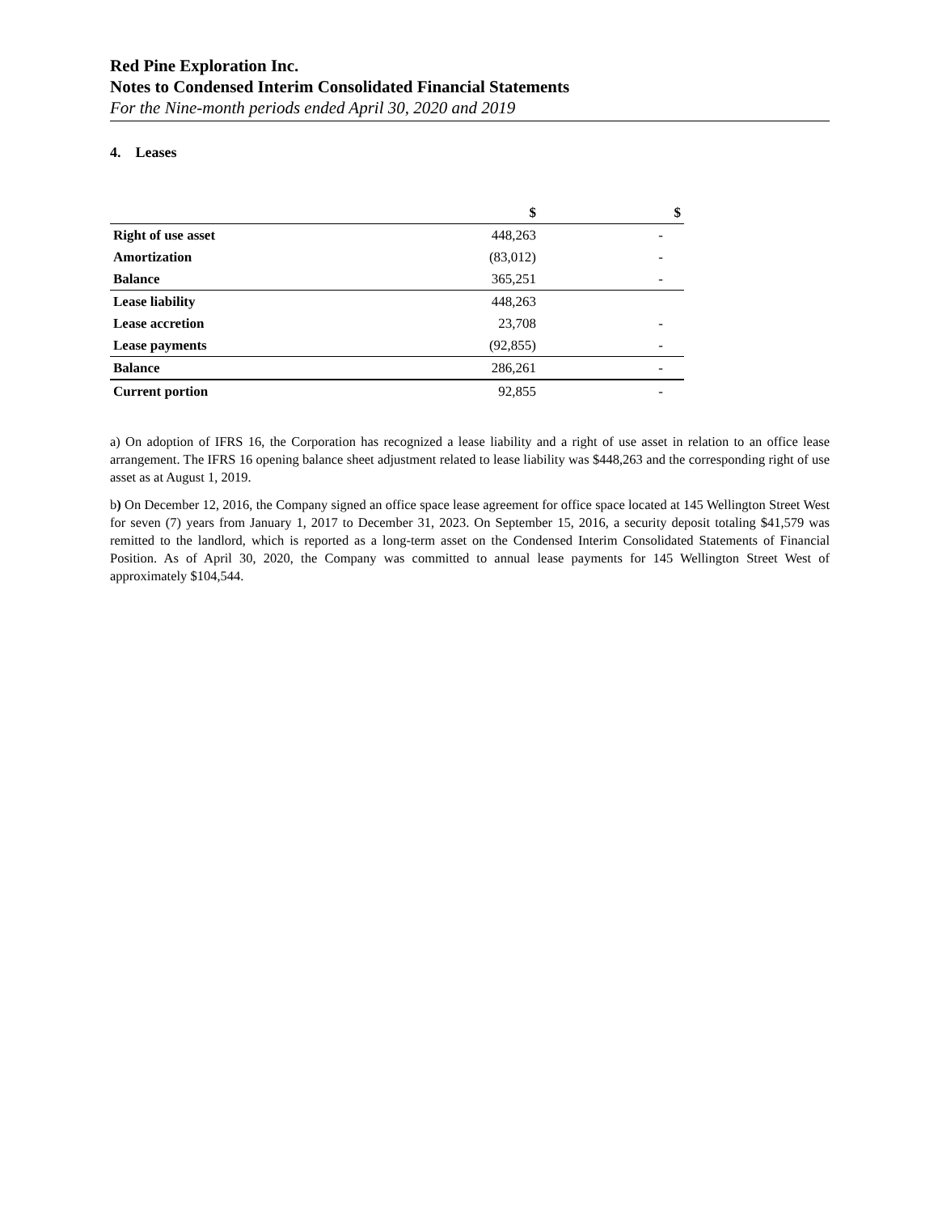Red Pine Exploration Inc.
Notes to Condensed Interim Consolidated Financial Statements
For the Nine-month periods ended April 30, 2020 and 2019
4. Leases
| | $ | $ |
| --- | --- | --- |
| Right of use asset | 448,263 | - |
| Amortization | (83,012) | - |
| Balance | 365,251 | - |
| Lease liability | 448,263 | |
| Lease accretion | 23,708 | - |
| Lease payments | (92,855) | - |
| Balance | 286,261 | - |
| Current portion | 92,855 | - |
a) On adoption of IFRS 16, the Corporation has recognized a lease liability and a right of use asset in relation to an office lease arrangement. The IFRS 16 opening balance sheet adjustment related to lease liability was $448,263 and the corresponding right of use asset as at August 1, 2019.
b) On December 12, 2016, the Company signed an office space lease agreement for office space located at 145 Wellington Street West for seven (7) years from January 1, 2017 to December 31, 2023. On September 15, 2016, a security deposit totaling $41,579 was remitted to the landlord, which is reported as a long-term asset on the Condensed Interim Consolidated Statements of Financial Position. As of April 30, 2020, the Company was committed to annual lease payments for 145 Wellington Street West of approximately $104,544.